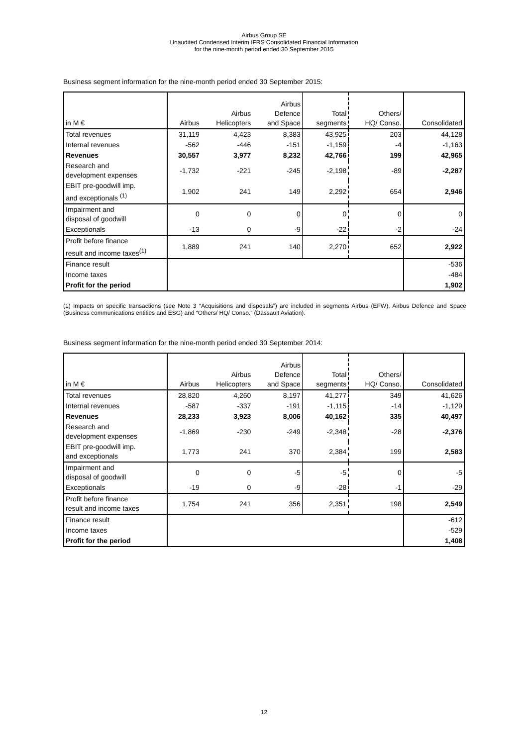Airbus Group SE
Unaudited Condensed Interim IFRS Consolidated Financial Information
for the nine-month period ended 30 September 2015
Business segment information for the nine-month period ended 30 September 2015:
| in M € | Airbus | Airbus Helicopters | Airbus Defence and Space | Total segments | Others/ HQ/ Conso. | Consolidated |
| --- | --- | --- | --- | --- | --- | --- |
| Total revenues | 31,119 | 4,423 | 8,383 | 43,925 | 203 | 44,128 |
| Internal revenues | -562 | -446 | -151 | -1,159 | -4 | -1,163 |
| Revenues | 30,557 | 3,977 | 8,232 | 42,766 | 199 | 42,965 |
| Research and development expenses | -1,732 | -221 | -245 | -2,198 | -89 | -2,287 |
| EBIT pre-goodwill imp. and exceptionals <sup>(1)</sup> | 1,902 | 241 | 149 | 2,292 | 654 | 2,946 |
| Impairment and disposal of goodwill | 0 | 0 | 0 | 0 | 0 | 0 |
| Exceptionals | -13 | 0 | -9 | -22 | -2 | -24 |
| Profit before finance result and income taxes<sup>(1)</sup> | 1,889 | 241 | 140 | 2,270 | 652 | 2,922 |
| Finance result | | | | | | -536 |
| Income taxes | | | | | | -484 |
| Profit for the period | | | | | | 1,902 |
(1) Impacts on specific transactions (see Note 3 “Acquisitions and disposals”) are included in segments Airbus (EFW), Airbus Defence and Space (Business communications entities and ESG) and “Others/ HQ/ Conso.” (Dassault Aviation).
Business segment information for the nine-month period ended 30 September 2014:
| in M € | Airbus | Airbus Helicopters | Airbus Defence and Space | Total segments | Others/ HQ/ Conso. | Consolidated |
| --- | --- | --- | --- | --- | --- | --- |
| Total revenues | 28,820 | 4,260 | 8,197 | 41,277 | 349 | 41,626 |
| Internal revenues | -587 | -337 | -191 | -1,115 | -14 | -1,129 |
| Revenues | 28,233 | 3,923 | 8,006 | 40,162 | 335 | 40,497 |
| Research and development expenses | -1,869 | -230 | -249 | -2,348 | -28 | -2,376 |
| EBIT pre-goodwill imp. and exceptionals | 1,773 | 241 | 370 | 2,384 | 199 | 2,583 |
| Impairment and disposal of goodwill | 0 | 0 | -5 | -5 | 0 | -5 |
| Exceptionals | -19 | 0 | -9 | -28 | -1 | -29 |
| Profit before finance result and income taxes | 1,754 | 241 | 356 | 2,351 | 198 | 2,549 |
| Finance result | | | | | | -612 |
| Income taxes | | | | | | -529 |
| Profit for the period | | | | | | 1,408 |
12